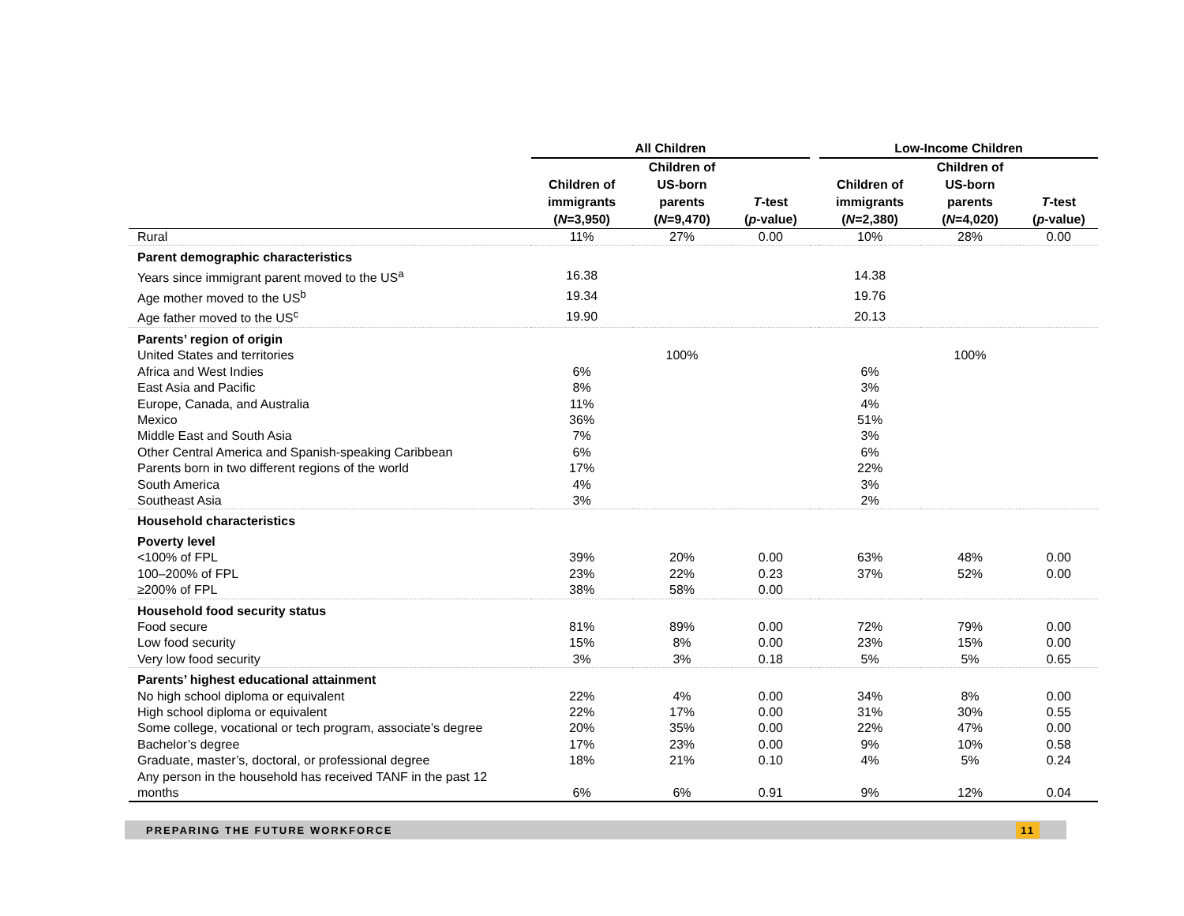| | All Children | | | | Low-Income Children | | |
| --- | --- | --- | --- | --- | --- | --- | --- |
| | Children of immigrants ( N =3,950) | Children of US-born parents ( N =9,470) | T -test ( p -value) | | Children of immigrants ( N =2,380) | Children of US-born parents ( N =4,020) | T -test ( p -value) |
| Rural | 11% | 27% | 0.00 | | 10% | 28% | 0.00 |
| Parent demographic characteristics | | | | | | | |
| Years since immigrant parent moved to the US<sup>a</sup> | 16.38 | | | | 14.38 | | |
| Age mother moved to the US<sup>b</sup> | 19.34 | | | | 19.76 | | |
| Age father moved to the US<sup>c</sup> | 19.90 | | | | 20.13 | | |
| Parents’ region of origin | | | | | | | |
| United States and territories | | 100% | | | | 100% | |
| Africa and West Indies | 6% | | | | 6% | | |
| East Asia and Pacific | 8% | | | | 3% | | |
| Europe, Canada, and Australia | 11% | | | | 4% | | |
| Mexico | 36% | | | | 51% | | |
| Middle East and South Asia | 7% | | | | 3% | | |
| Other Central America and Spanish-speaking Caribbean | 6% | | | | 6% | | |
| Parents born in two different regions of the world | 17% | | | | 22% | | |
| South America | 4% | | | | 3% | | |
| Southeast Asia | 3% | | | | 2% | | |
| Household characteristics | | | | | | | |
| Poverty level | | | | | | | |
| <100% of FPL | 39% | 20% | 0.00 | | 63% | 48% | 0.00 |
| 100–200% of FPL | 23% | 22% | 0.23 | | 37% | 52% | 0.00 |
| ≥200% of FPL | 38% | 58% | 0.00 | | | | |
| Household food security status | | | | | | | |
| Food secure | 81% | 89% | 0.00 | | 72% | 79% | 0.00 |
| Low food security | 15% | 8% | 0.00 | | 23% | 15% | 0.00 |
| Very low food security | 3% | 3% | 0.18 | | 5% | 5% | 0.65 |
| Parents’ highest educational attainment | | | | | | | |
| No high school diploma or equivalent | 22% | 4% | 0.00 | | 34% | 8% | 0.00 |
| High school diploma or equivalent | 22% | 17% | 0.00 | | 31% | 30% | 0.55 |
| Some college, vocational or tech program, associate’s degree | 20% | 35% | 0.00 | | 22% | 47% | 0.00 |
| Bachelor’s degree | 17% | 23% | 0.00 | | 9% | 10% | 0.58 |
| Graduate, master’s, doctoral, or professional degree | 18% | 21% | 0.10 | | 4% | 5% | 0.24 |
| Any person in the household has received TANF in the past 12 months | 6% | 6% | 0.91 | | 9% | 12% | 0.04 |
PREPARING THE FUTURE WORKFORCE 11